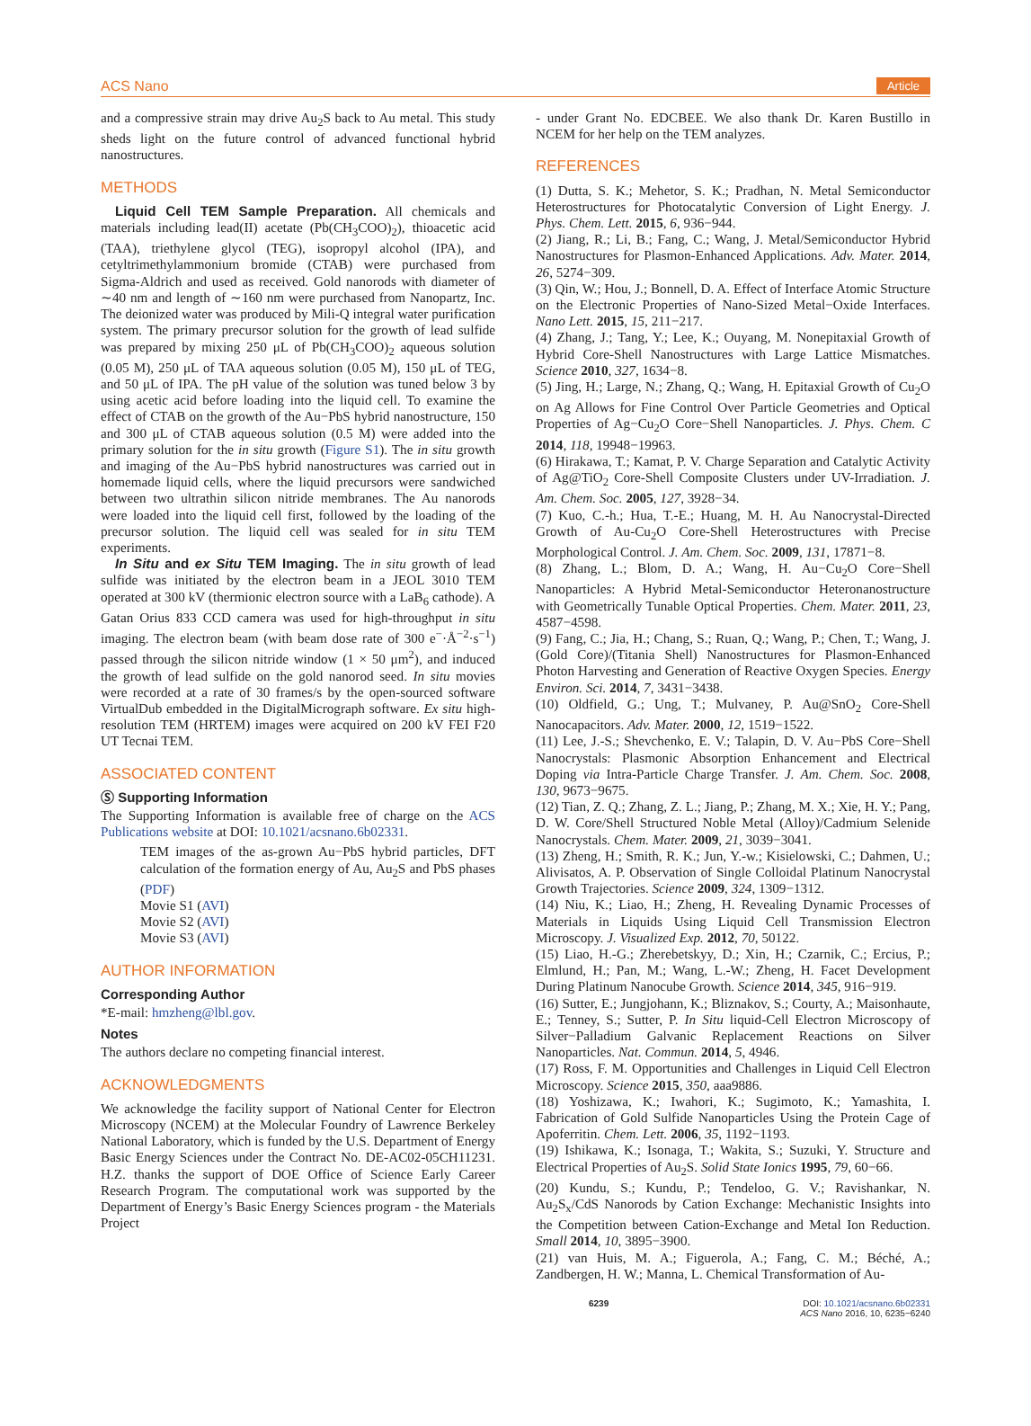ACS Nano Article
and a compressive strain may drive Au<sub>2</sub>S back to Au metal. This study sheds light on the future control of advanced functional hybrid nanostructures.
METHODS
Liquid Cell TEM Sample Preparation. All chemicals and materials including lead(II) acetate (Pb(CH<sub>3</sub>COO)<sub>2</sub>), thioacetic acid (TAA), triethylene glycol (TEG), isopropyl alcohol (IPA), and cetyltrimethylammonium bromide (CTAB) were purchased from Sigma-Aldrich and used as received. Gold nanorods with diameter of ∼40 nm and length of ∼160 nm were purchased from Nanopartz, Inc. The deionized water was produced by Mili-Q integral water purification system. The primary precursor solution for the growth of lead sulfide was prepared by mixing 250 μL of Pb(CH<sub>3</sub>COO)<sub>2</sub> aqueous solution (0.05 M), 250 μL of TAA aqueous solution (0.05 M), 150 μL of TEG, and 50 μL of IPA. The pH value of the solution was tuned below 3 by using acetic acid before loading into the liquid cell. To examine the effect of CTAB on the growth of the Au−PbS hybrid nanostructure, 150 and 300 μL of CTAB aqueous solution (0.5 M) were added into the primary solution for the in situ growth (Figure S1). The in situ growth and imaging of the Au−PbS hybrid nanostructures was carried out in homemade liquid cells, where the liquid precursors were sandwiched between two ultrathin silicon nitride membranes. The Au nanorods were loaded into the liquid cell first, followed by the loading of the precursor solution. The liquid cell was sealed for in situ TEM experiments.
In Situ and ex Situ TEM Imaging. The in situ growth of lead sulfide was initiated by the electron beam in a JEOL 3010 TEM operated at 300 kV (thermionic electron source with a LaB<sub>6</sub> cathode). A Gatan Orius 833 CCD camera was used for high-throughput in situ imaging. The electron beam (with beam dose rate of 300 e<sup>−</sup>·Å<sup>−2</sup>·s<sup>−1</sup>) passed through the silicon nitride window (1 × 50 μm<sup>2</sup>), and induced the growth of lead sulfide on the gold nanorod seed. In situ movies were recorded at a rate of 30 frames/s by the open-sourced software VirtualDub embedded in the DigitalMicrograph software. Ex situ high-resolution TEM (HRTEM) images were acquired on 200 kV FEI F20 UT Tecnai TEM.
ASSOCIATED CONTENT
Ⓢ Supporting Information
The Supporting Information is available free of charge on the ACS Publications website at DOI: 10.1021/acsnano.6b02331.
TEM images of the as-grown Au−PbS hybrid particles, DFT calculation of the formation energy of Au, Au<sub>2</sub>S and PbS phases (PDF)
Movie S1 (AVI)
Movie S2 (AVI)
Movie S3 (AVI)
AUTHOR INFORMATION
Corresponding Author
*E-mail: hmzheng@lbl.gov.
Notes
The authors declare no competing financial interest.
ACKNOWLEDGMENTS
We acknowledge the facility support of National Center for Electron Microscopy (NCEM) at the Molecular Foundry of Lawrence Berkeley National Laboratory, which is funded by the U.S. Department of Energy Basic Energy Sciences under the Contract No. DE-AC02-05CH11231. H.Z. thanks the support of DOE Office of Science Early Career Research Program. The computational work was supported by the Department of Energy’s Basic Energy Sciences program - the Materials Project
- under Grant No. EDCBEE. We also thank Dr. Karen Bustillo in NCEM for her help on the TEM analyzes.
REFERENCES
(1) Dutta, S. K.; Mehetor, S. K.; Pradhan, N. Metal Semiconductor Heterostructures for Photocatalytic Conversion of Light Energy. J. Phys. Chem. Lett. 2015, 6, 936−944.
(2) Jiang, R.; Li, B.; Fang, C.; Wang, J. Metal/Semiconductor Hybrid Nanostructures for Plasmon-Enhanced Applications. Adv. Mater. 2014, 26, 5274−309.
(3) Qin, W.; Hou, J.; Bonnell, D. A. Effect of Interface Atomic Structure on the Electronic Properties of Nano-Sized Metal−Oxide Interfaces. Nano Lett. 2015, 15, 211−217.
(4) Zhang, J.; Tang, Y.; Lee, K.; Ouyang, M. Nonepitaxial Growth of Hybrid Core-Shell Nanostructures with Large Lattice Mismatches. Science 2010, 327, 1634−8.
(5) Jing, H.; Large, N.; Zhang, Q.; Wang, H. Epitaxial Growth of Cu<sub>2</sub>O on Ag Allows for Fine Control Over Particle Geometries and Optical Properties of Ag−Cu<sub>2</sub>O Core−Shell Nanoparticles. J. Phys. Chem. C 2014, 118, 19948−19963.
(6) Hirakawa, T.; Kamat, P. V. Charge Separation and Catalytic Activity of Ag@TiO<sub>2</sub> Core-Shell Composite Clusters under UV-Irradiation. J. Am. Chem. Soc. 2005, 127, 3928−34.
(7) Kuo, C.-h.; Hua, T.-E.; Huang, M. H. Au Nanocrystal-Directed Growth of Au-Cu<sub>2</sub>O Core-Shell Heterostructures with Precise Morphological Control. J. Am. Chem. Soc. 2009, 131, 17871−8.
(8) Zhang, L.; Blom, D. A.; Wang, H. Au−Cu<sub>2</sub>O Core−Shell Nanoparticles: A Hybrid Metal-Semiconductor Heteronanostructure with Geometrically Tunable Optical Properties. Chem. Mater. 2011, 23, 4587−4598.
(9) Fang, C.; Jia, H.; Chang, S.; Ruan, Q.; Wang, P.; Chen, T.; Wang, J. (Gold Core)/(Titania Shell) Nanostructures for Plasmon-Enhanced Photon Harvesting and Generation of Reactive Oxygen Species. Energy Environ. Sci. 2014, 7, 3431−3438.
(10) Oldfield, G.; Ung, T.; Mulvaney, P. Au@SnO<sub>2</sub> Core-Shell Nanocapacitors. Adv. Mater. 2000, 12, 1519−1522.
(11) Lee, J.-S.; Shevchenko, E. V.; Talapin, D. V. Au−PbS Core−Shell Nanocrystals: Plasmonic Absorption Enhancement and Electrical Doping via Intra-Particle Charge Transfer. J. Am. Chem. Soc. 2008, 130, 9673−9675.
(12) Tian, Z. Q.; Zhang, Z. L.; Jiang, P.; Zhang, M. X.; Xie, H. Y.; Pang, D. W. Core/Shell Structured Noble Metal (Alloy)/Cadmium Selenide Nanocrystals. Chem. Mater. 2009, 21, 3039−3041.
(13) Zheng, H.; Smith, R. K.; Jun, Y.-w.; Kisielowski, C.; Dahmen, U.; Alivisatos, A. P. Observation of Single Colloidal Platinum Nanocrystal Growth Trajectories. Science 2009, 324, 1309−1312.
(14) Niu, K.; Liao, H.; Zheng, H. Revealing Dynamic Processes of Materials in Liquids Using Liquid Cell Transmission Electron Microscopy. J. Visualized Exp. 2012, 70, 50122.
(15) Liao, H.-G.; Zherebetskyy, D.; Xin, H.; Czarnik, C.; Ercius, P.; Elmlund, H.; Pan, M.; Wang, L.-W.; Zheng, H. Facet Development During Platinum Nanocube Growth. Science 2014, 345, 916−919.
(16) Sutter, E.; Jungjohann, K.; Bliznakov, S.; Courty, A.; Maisonhaute, E.; Tenney, S.; Sutter, P. In Situ liquid-Cell Electron Microscopy of Silver−Palladium Galvanic Replacement Reactions on Silver Nanoparticles. Nat. Commun. 2014, 5, 4946.
(17) Ross, F. M. Opportunities and Challenges in Liquid Cell Electron Microscopy. Science 2015, 350, aaa9886.
(18) Yoshizawa, K.; Iwahori, K.; Sugimoto, K.; Yamashita, I. Fabrication of Gold Sulfide Nanoparticles Using the Protein Cage of Apoferritin. Chem. Lett. 2006, 35, 1192−1193.
(19) Ishikawa, K.; Isonaga, T.; Wakita, S.; Suzuki, Y. Structure and Electrical Properties of Au<sub>2</sub>S. Solid State Ionics 1995, 79, 60−66.
(20) Kundu, S.; Kundu, P.; Tendeloo, G. V.; Ravishankar, N. Au<sub>2</sub>S<sub>x</sub>/CdS Nanorods by Cation Exchange: Mechanistic Insights into the Competition between Cation-Exchange and Metal Ion Reduction. Small 2014, 10, 3895−3900.
(21) van Huis, M. A.; Figuerola, A.; Fang, C. M.; Béché, A.; Zandbergen, H. W.; Manna, L. Chemical Transformation of Au-
6239 DOI: 10.1021/acsnano.6b02331
ACS Nano 2016, 10, 6235−6240